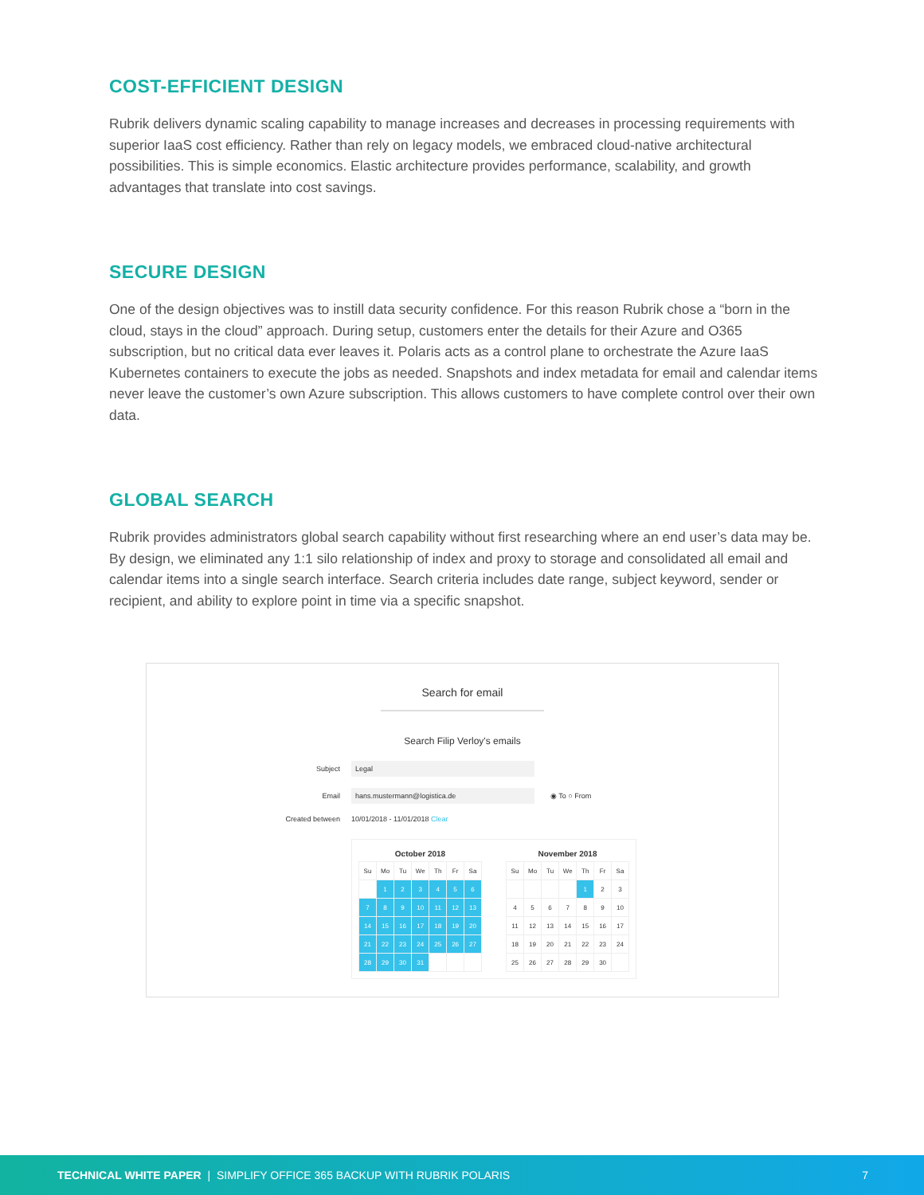COST-EFFICIENT DESIGN
Rubrik delivers dynamic scaling capability to manage increases and decreases in processing requirements with superior IaaS cost efficiency. Rather than rely on legacy models, we embraced cloud-native architectural possibilities. This is simple economics. Elastic architecture provides performance, scalability, and growth advantages that translate into cost savings.
SECURE DESIGN
One of the design objectives was to instill data security confidence. For this reason Rubrik chose a “born in the cloud, stays in the cloud” approach. During setup, customers enter the details for their Azure and O365 subscription, but no critical data ever leaves it. Polaris acts as a control plane to orchestrate the Azure IaaS Kubernetes containers to execute the jobs as needed. Snapshots and index metadata for email and calendar items never leave the customer’s own Azure subscription. This allows customers to have complete control over their own data.
GLOBAL SEARCH
Rubrik provides administrators global search capability without first researching where an end user’s data may be. By design, we eliminated any 1:1 silo relationship of index and proxy to storage and consolidated all email and calendar items into a single search interface. Search criteria includes date range, subject keyword, sender or recipient, and ability to explore point in time via a specific snapshot.
Search for email
Search Filip Verloy's emails
Subject
Legal
Email
hans.mustermann@logistica.de
◉ To ○ From
Created between 10/01/2018 - 11/01/2018 Clear
October 2018
| Su | Mo | Tu | We | Th | Fr | Sa |
| | 1 | 2 | 3 | 4 | 5 | 6 |
| 7 | 8 | 9 | 10 | 11 | 12 | 13 |
| 14 | 15 | 16 | 17 | 18 | 19 | 20 |
| 21 | 22 | 23 | 24 | 25 | 26 | 27 |
| 28 | 29 | 30 | 31 | | | |
November 2018
| Su | Mo | Tu | We | Th | Fr | Sa |
| | | | | 1 | 2 | 3 |
| 4 | 5 | 6 | 7 | 8 | 9 | 10 |
| 11 | 12 | 13 | 14 | 15 | 16 | 17 |
| 18 | 19 | 20 | 21 | 22 | 23 | 24 |
| 25 | 26 | 27 | 28 | 29 | 30 | |
TECHNICAL WHITE PAPER | SIMPLIFY OFFICE 365 BACKUP WITH RUBRIK POLARIS 7